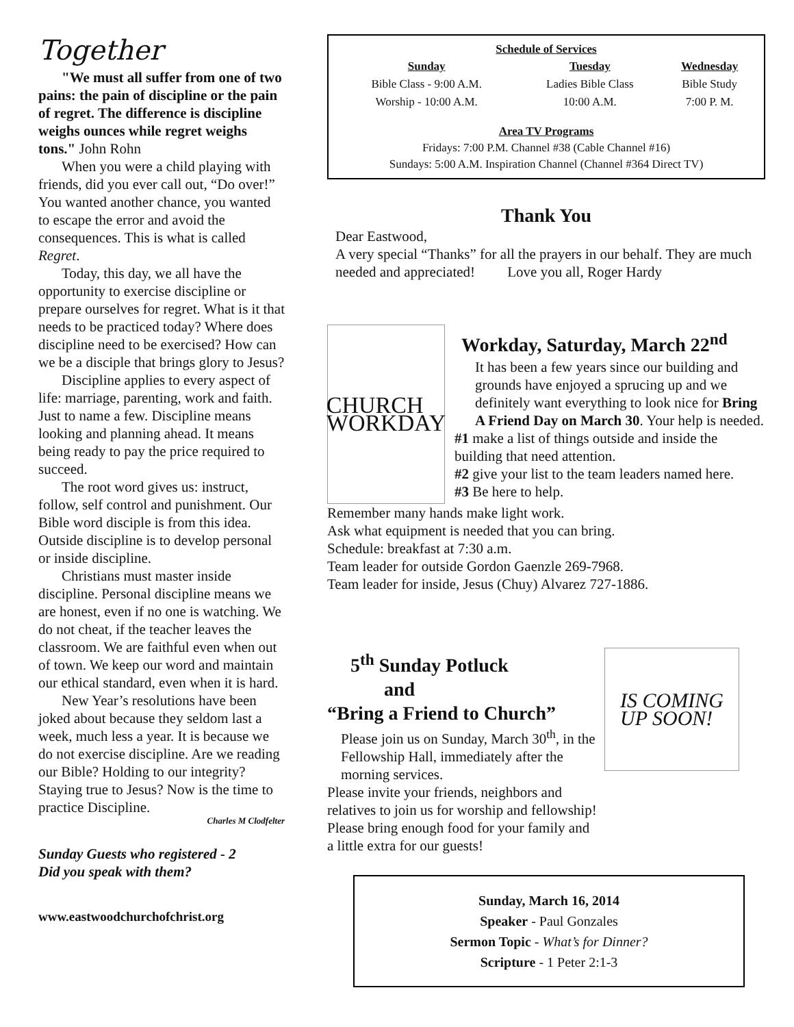Together
"We must all suffer from one of two pains: the pain of discipline or the pain of regret. The difference is discipline weighs ounces while regret weighs tons." John Rohn
When you were a child playing with friends, did you ever call out, “Do over!” You wanted another chance, you wanted to escape the error and avoid the consequences. This is what is called Regret.
Today, this day, we all have the opportunity to exercise discipline or prepare ourselves for regret. What is it that needs to be practiced today? Where does discipline need to be exercised? How can we be a disciple that brings glory to Jesus?
Discipline applies to every aspect of life: marriage, parenting, work and faith. Just to name a few. Discipline means looking and planning ahead. It means being ready to pay the price required to succeed.
The root word gives us: instruct, follow, self control and punishment. Our Bible word disciple is from this idea. Outside discipline is to develop personal or inside discipline.
Christians must master inside discipline. Personal discipline means we are honest, even if no one is watching. We do not cheat, if the teacher leaves the classroom. We are faithful even when out of town. We keep our word and maintain our ethical standard, even when it is hard.
New Year’s resolutions have been joked about because they seldom last a week, much less a year. It is because we do not exercise discipline. Are we reading our Bible? Holding to our integrity? Staying true to Jesus? Now is the time to practice Discipline.
Charles M Clodfelter
Sunday Guests who registered - 2
Did you speak with them?
www.eastwoodchurchofchrist.org
Schedule of Services
| Sunday | Tuesday | Wednesday |
| --- | --- | --- |
| Bible Class - 9:00 A.M. | Ladies Bible Class | Bible Study |
| Worship - 10:00 A.M. | 10:00 A.M. | 7:00 P. M. |
Area TV Programs
Fridays: 7:00 P.M. Channel #38 (Cable Channel #16)
Sundays: 5:00 A.M. Inspiration Channel (Channel #364 Direct TV)
Thank You
Dear Eastwood,
A very special “Thanks” for all the prayers in our behalf. They are much needed and appreciated! Love you all, Roger Hardy
CHURCH
WORKDAY
Workday, Saturday, March 22<sup>nd</sup>
It has been a few years since our building and grounds have enjoyed a sprucing up and we definitely want everything to look nice for Bring A Friend Day on March 30. Your help is needed.
#1 make a list of things outside and inside the building that need attention.
#2 give your list to the team leaders named here.
#3 Be here to help.
Remember many hands make light work.
Ask what equipment is needed that you can bring.
Schedule: breakfast at 7:30 a.m.
Team leader for outside Gordon Gaenzle 269-7968.
Team leader for inside, Jesus (Chuy) Alvarez 727-1886.
5<sup>th</sup> Sunday Potluck
and
“Bring a Friend to Church”
Please join us on Sunday, March 30<sup>th</sup>, in the Fellowship Hall, immediately after the morning services.
IS COMING
UP SOON!
Please invite your friends, neighbors and
relatives to join us for worship and fellowship!
Please bring enough food for your family and
a little extra for our guests!
Sunday, March 16, 2014
Speaker - Paul Gonzales
Sermon Topic - What’s for Dinner?
Scripture - 1 Peter 2:1-3